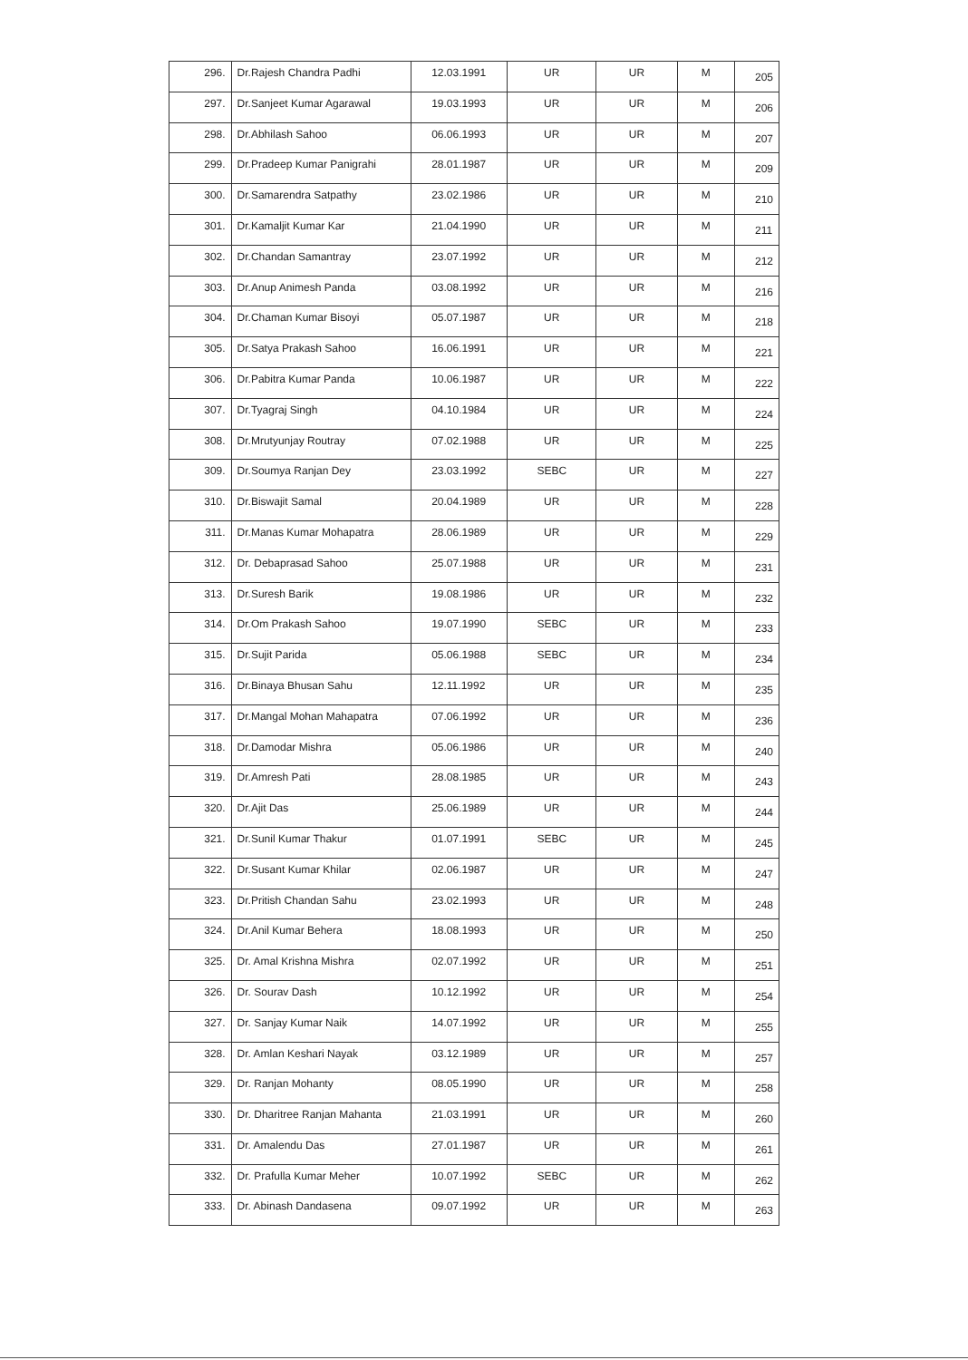| 296. | Dr.Rajesh Chandra Padhi | 12.03.1991 | UR | UR | M | 205 |
| 297. | Dr.Sanjeet Kumar Agarawal | 19.03.1993 | UR | UR | M | 206 |
| 298. | Dr.Abhilash Sahoo | 06.06.1993 | UR | UR | M | 207 |
| 299. | Dr.Pradeep Kumar Panigrahi | 28.01.1987 | UR | UR | M | 209 |
| 300. | Dr.Samarendra Satpathy | 23.02.1986 | UR | UR | M | 210 |
| 301. | Dr.Kamaljit Kumar Kar | 21.04.1990 | UR | UR | M | 211 |
| 302. | Dr.Chandan Samantray | 23.07.1992 | UR | UR | M | 212 |
| 303. | Dr.Anup Animesh Panda | 03.08.1992 | UR | UR | M | 216 |
| 304. | Dr.Chaman Kumar Bisoyi | 05.07.1987 | UR | UR | M | 218 |
| 305. | Dr.Satya Prakash Sahoo | 16.06.1991 | UR | UR | M | 221 |
| 306. | Dr.Pabitra Kumar Panda | 10.06.1987 | UR | UR | M | 222 |
| 307. | Dr.Tyagraj Singh | 04.10.1984 | UR | UR | M | 224 |
| 308. | Dr.Mrutyunjay Routray | 07.02.1988 | UR | UR | M | 225 |
| 309. | Dr.Soumya Ranjan Dey | 23.03.1992 | SEBC | UR | M | 227 |
| 310. | Dr.Biswajit Samal | 20.04.1989 | UR | UR | M | 228 |
| 311. | Dr.Manas Kumar Mohapatra | 28.06.1989 | UR | UR | M | 229 |
| 312. | Dr. Debaprasad Sahoo | 25.07.1988 | UR | UR | M | 231 |
| 313. | Dr.Suresh Barik | 19.08.1986 | UR | UR | M | 232 |
| 314. | Dr.Om Prakash Sahoo | 19.07.1990 | SEBC | UR | M | 233 |
| 315. | Dr.Sujit Parida | 05.06.1988 | SEBC | UR | M | 234 |
| 316. | Dr.Binaya Bhusan Sahu | 12.11.1992 | UR | UR | M | 235 |
| 317. | Dr.Mangal Mohan Mahapatra | 07.06.1992 | UR | UR | M | 236 |
| 318. | Dr.Damodar Mishra | 05.06.1986 | UR | UR | M | 240 |
| 319. | Dr.Amresh Pati | 28.08.1985 | UR | UR | M | 243 |
| 320. | Dr.Ajit Das | 25.06.1989 | UR | UR | M | 244 |
| 321. | Dr.Sunil Kumar Thakur | 01.07.1991 | SEBC | UR | M | 245 |
| 322. | Dr.Susant Kumar Khilar | 02.06.1987 | UR | UR | M | 247 |
| 323. | Dr.Pritish Chandan Sahu | 23.02.1993 | UR | UR | M | 248 |
| 324. | Dr.Anil Kumar Behera | 18.08.1993 | UR | UR | M | 250 |
| 325. | Dr. Amal Krishna Mishra | 02.07.1992 | UR | UR | M | 251 |
| 326. | Dr. Sourav Dash | 10.12.1992 | UR | UR | M | 254 |
| 327. | Dr. Sanjay Kumar Naik | 14.07.1992 | UR | UR | M | 255 |
| 328. | Dr. Amlan Keshari Nayak | 03.12.1989 | UR | UR | M | 257 |
| 329. | Dr. Ranjan Mohanty | 08.05.1990 | UR | UR | M | 258 |
| 330. | Dr. Dharitree Ranjan Mahanta | 21.03.1991 | UR | UR | M | 260 |
| 331. | Dr. Amalendu Das | 27.01.1987 | UR | UR | M | 261 |
| 332. | Dr. Prafulla Kumar Meher | 10.07.1992 | SEBC | UR | M | 262 |
| 333. | Dr. Abinash Dandasena | 09.07.1992 | UR | UR | M | 263 |